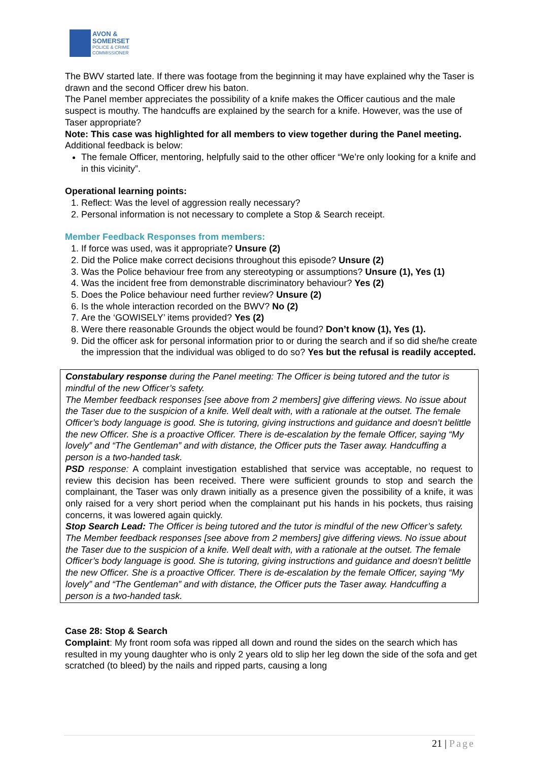AVON &
SOMERSET
POLICE & CRIME
COMMISSIONER
The BWV started late. If there was footage from the beginning it may have explained why the Taser is drawn and the second Officer drew his baton.
The Panel member appreciates the possibility of a knife makes the Officer cautious and the male suspect is mouthy. The handcuffs are explained by the search for a knife. However, was the use of Taser appropriate?
Note: This case was highlighted for all members to view together during the Panel meeting. Additional feedback is below:
The female Officer, mentoring, helpfully said to the other officer “We’re only looking for a knife and in this vicinity”.
Operational learning points:
1. Reflect: Was the level of aggression really necessary?
2. Personal information is not necessary to complete a Stop & Search receipt.
Member Feedback Responses from members:
1. If force was used, was it appropriate? Unsure (2)
2. Did the Police make correct decisions throughout this episode? Unsure (2)
3. Was the Police behaviour free from any stereotyping or assumptions? Unsure (1), Yes (1)
4. Was the incident free from demonstrable discriminatory behaviour? Yes (2)
5. Does the Police behaviour need further review? Unsure (2)
6. Is the whole interaction recorded on the BWV? No (2)
7. Are the ‘GOWISELY’ items provided? Yes (2)
8. Were there reasonable Grounds the object would be found? Don’t know (1), Yes (1).
9. Did the officer ask for personal information prior to or during the search and if so did she/he create the impression that the individual was obliged to do so? Yes but the refusal is readily accepted.
Constabulary response during the Panel meeting: The Officer is being tutored and the tutor is mindful of the new Officer’s safety.
The Member feedback responses [see above from 2 members] give differing views. No issue about the Taser due to the suspicion of a knife. Well dealt with, with a rationale at the outset. The female Officer’s body language is good. She is tutoring, giving instructions and guidance and doesn’t belittle the new Officer. She is a proactive Officer. There is de-escalation by the female Officer, saying “My lovely” and “The Gentleman” and with distance, the Officer puts the Taser away. Handcuffing a person is a two-handed task.
PSD response: A complaint investigation established that service was acceptable, no request to review this decision has been received. There were sufficient grounds to stop and search the complainant, the Taser was only drawn initially as a presence given the possibility of a knife, it was only raised for a very short period when the complainant put his hands in his pockets, thus raising concerns, it was lowered again quickly.
Stop Search Lead: The Officer is being tutored and the tutor is mindful of the new Officer’s safety.
The Member feedback responses [see above from 2 members] give differing views. No issue about the Taser due to the suspicion of a knife. Well dealt with, with a rationale at the outset. The female Officer’s body language is good. She is tutoring, giving instructions and guidance and doesn’t belittle the new Officer. She is a proactive Officer. There is de-escalation by the female Officer, saying “My lovely” and “The Gentleman” and with distance, the Officer puts the Taser away. Handcuffing a person is a two-handed task.
Case 28: Stop & Search
Complaint: My front room sofa was ripped all down and round the sides on the search which has resulted in my young daughter who is only 2 years old to slip her leg down the side of the sofa and get scratched (to bleed) by the nails and ripped parts, causing a long
21 | Page